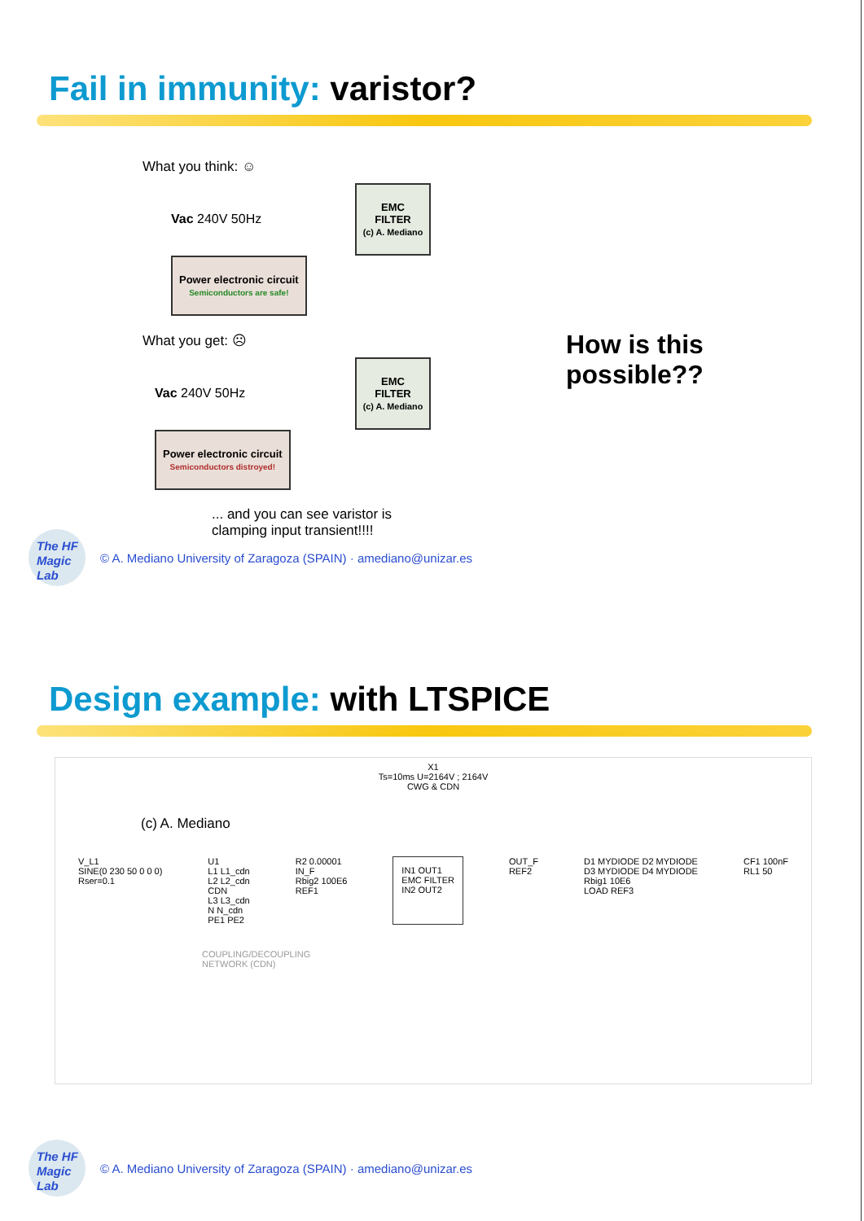Fail in immunity: varistor?
What you think: ☺
Vac 240V 50Hz EMC
FILTER
(c) A. Mediano Power electronic circuit
Semiconductors are safe!
What you get: ☹
Vac 240V 50Hz EMC
FILTER
(c) A. Mediano Power electronic circuit
Semiconductors distroyed!
... and you can see varistor is
clamping input transient!!!!
How is this
possible??
The HF
Magic
Lab
© A. Mediano University of Zaragoza (SPAIN) · amediano@unizar.es
Design example: with LTSPICE
X1
Ts=10ms U=2164V ; 2164V
CWG & CDN
(c) A. Mediano
V_L1
SINE(0 230 50 0 0 0)
Rser=0.1
U1
L1 L1_cdn
L2 L2_cdn
CDN
L3 L3_cdn
N N_cdn
PE1 PE2
R2 0.00001
IN_F
Rbig2 100E6
REF1
IN1 OUT1
EMC FILTER
IN2 OUT2
OUT_F
REF2
D1 MYDIODE D2 MYDIODE
D3 MYDIODE D4 MYDIODE
Rbig1 10E6
LOAD REF3
CF1 100nF
RL1 50
COUPLING/DECOUPLING
NETWORK (CDN)
The HF
Magic
Lab
© A. Mediano University of Zaragoza (SPAIN) · amediano@unizar.es